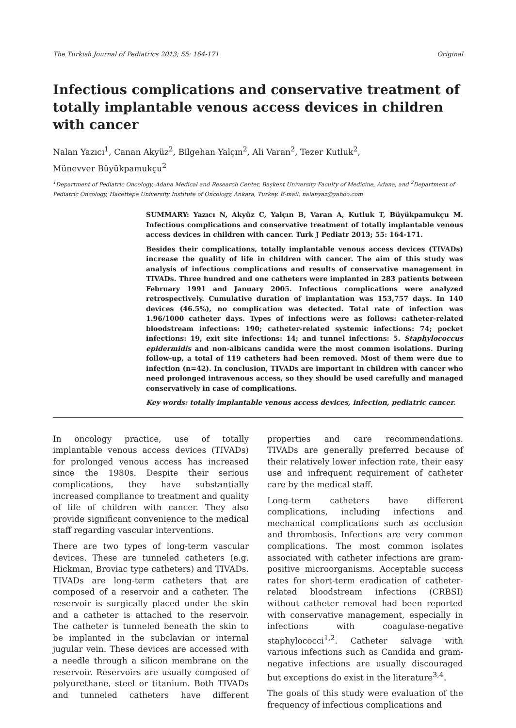The Turkish Journal of Pediatrics 2013; 55: 164-171 Original
Infectious complications and conservative treatment of totally implantable venous access devices in children with cancer
Nalan Yazıcı<sup>1</sup>, Canan Akyüz<sup>2</sup>, Bilgehan Yalçın<sup>2</sup>, Ali Varan<sup>2</sup>, Tezer Kutluk<sup>2</sup>,
Münevver Büyükpamukçu<sup>2</sup>
<sup>1</sup> Department of Pediatric Oncology, Adana Medical and Research Center, Başkent University Faculty of Medicine, Adana, and <sup>2</sup>Department of Pediatric Oncology, Hacettepe University Institute of Oncology, Ankara, Turkey. E-mail: nalanyaz@yahoo.com
SUMMARY: Yazıcı N, Akyüz C, Yalçın B, Varan A, Kutluk T, Büyükpamukçu M. Infectious complications and conservative treatment of totally implantable venous access devices in children with cancer. Turk J Pediatr 2013; 55: 164-171.
Besides their complications, totally implantable venous access devices (TIVADs) increase the quality of life in children with cancer. The aim of this study was analysis of infectious complications and results of conservative management in TIVADs. Three hundred and one catheters were implanted in 283 patients between February 1991 and January 2005. Infectious complications were analyzed retrospectively. Cumulative duration of implantation was 153,757 days. In 140 devices (46.5%), no complication was detected. Total rate of infection was 1.96/1000 catheter days. Types of infections were as follows: catheter-related bloodstream infections: 190; catheter-related systemic infections: 74; pocket infections: 19, exit site infections: 14; and tunnel infections: 5. Staphylococcus epidermidis and non-albicans candida were the most common isolations. During follow-up, a total of 119 catheters had been removed. Most of them were due to infection (n=42). In conclusion, TIVADs are important in children with cancer who need prolonged intravenous access, so they should be used carefully and managed conservatively in case of complications.
Key words: totally implantable venous access devices, infection, pediatric cancer.
In oncology practice, use of totally implantable venous access devices (TIVADs) for prolonged venous access has increased since the 1980s. Despite their serious complications, they have substantially increased compliance to treatment and quality of life of children with cancer. They also provide significant convenience to the medical staff regarding vascular interventions.
There are two types of long-term vascular devices. These are tunneled catheters (e.g. Hickman, Broviac type catheters) and TIVADs. TIVADs are long-term catheters that are composed of a reservoir and a catheter. The reservoir is surgically placed under the skin and a catheter is attached to the reservoir. The catheter is tunneled beneath the skin to be implanted in the subclavian or internal jugular vein. These devices are accessed with a needle through a silicon membrane on the reservoir. Reservoirs are usually composed of polyurethane, steel or titanium. Both TIVADs and tunneled catheters have different properties and care recommendations. TIVADs are generally preferred because of their relatively lower infection rate, their easy use and infrequent requirement of catheter care by the medical staff.
Long-term catheters have different complications, including infections and mechanical complications such as occlusion and thrombosis. Infections are very common complications. The most common isolates associated with catheter infections are gram-positive microorganisms. Acceptable success rates for short-term eradication of catheter-related bloodstream infections (CRBSI) without catheter removal had been reported with conservative management, especially in infections with coagulase-negative staphylococci<sup>1,2</sup>. Catheter salvage with various infections such as Candida and gram-negative infections are usually discouraged but exceptions do exist in the literature<sup>3,4</sup>.
The goals of this study were evaluation of the frequency of infectious complications and